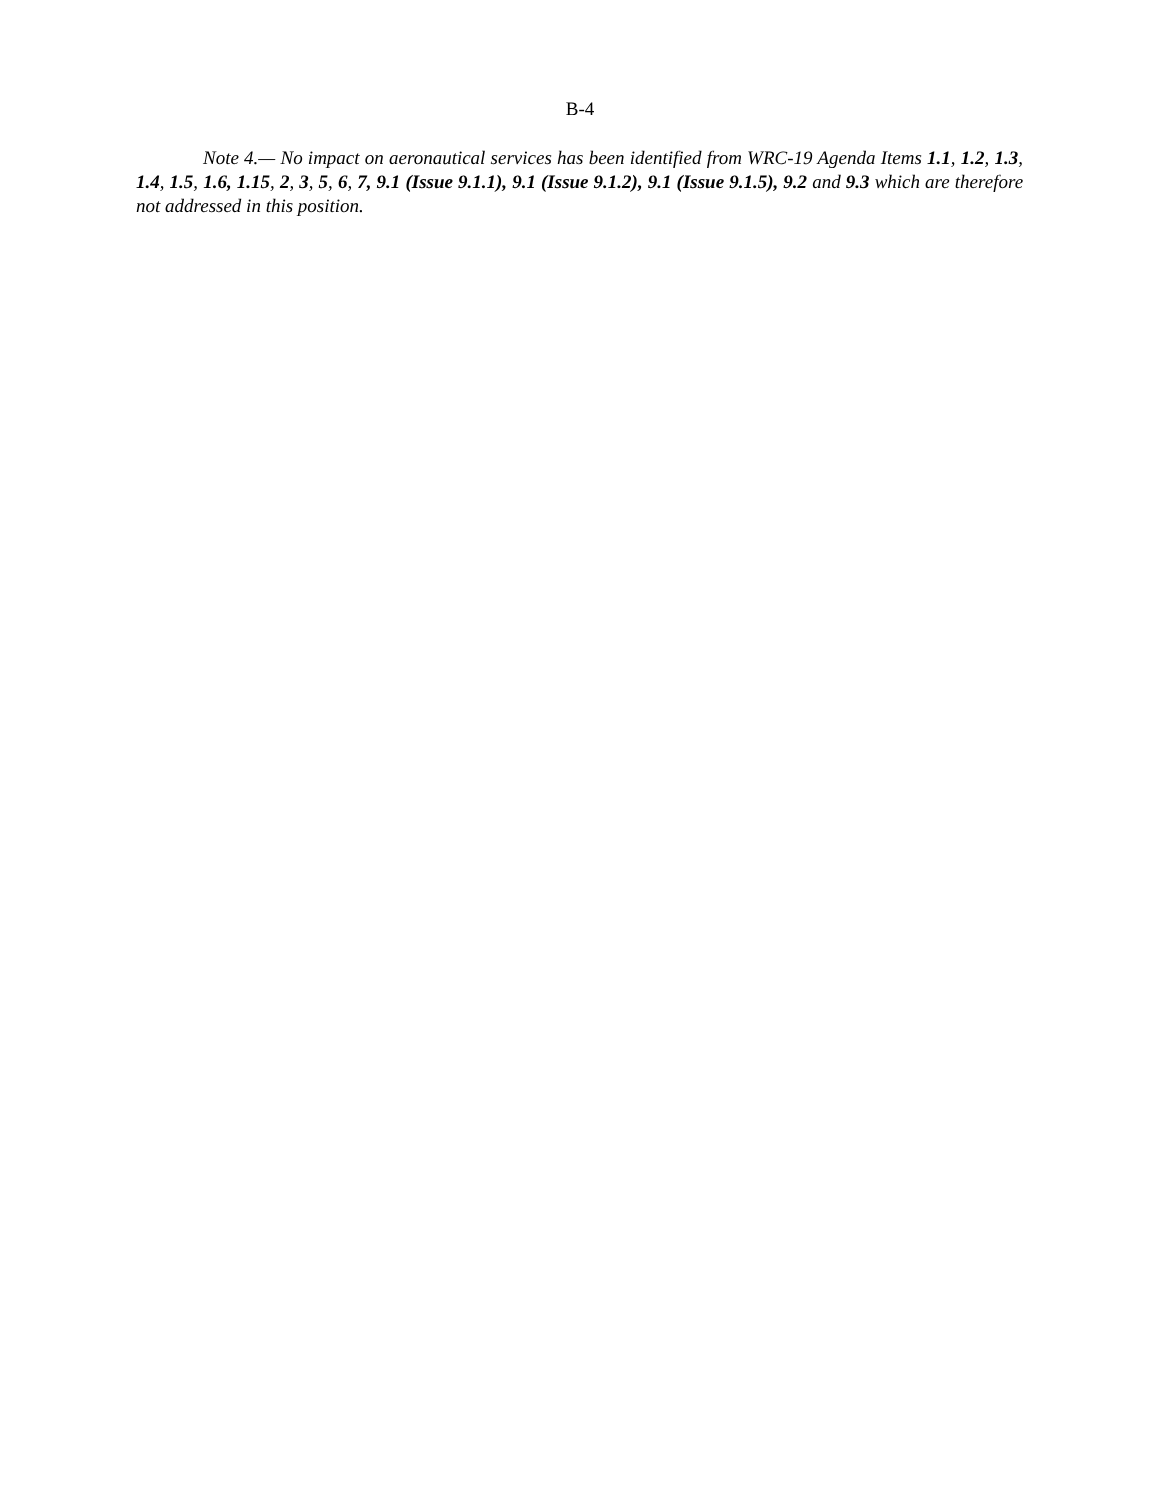B-4
Note 4.— No impact on aeronautical services has been identified from WRC-19 Agenda Items 1.1, 1.2, 1.3, 1.4, 1.5, 1.6, 1.15, 2, 3, 5, 6, 7, 9.1 (Issue 9.1.1), 9.1 (Issue 9.1.2), 9.1 (Issue 9.1.5), 9.2 and 9.3 which are therefore not addressed in this position.